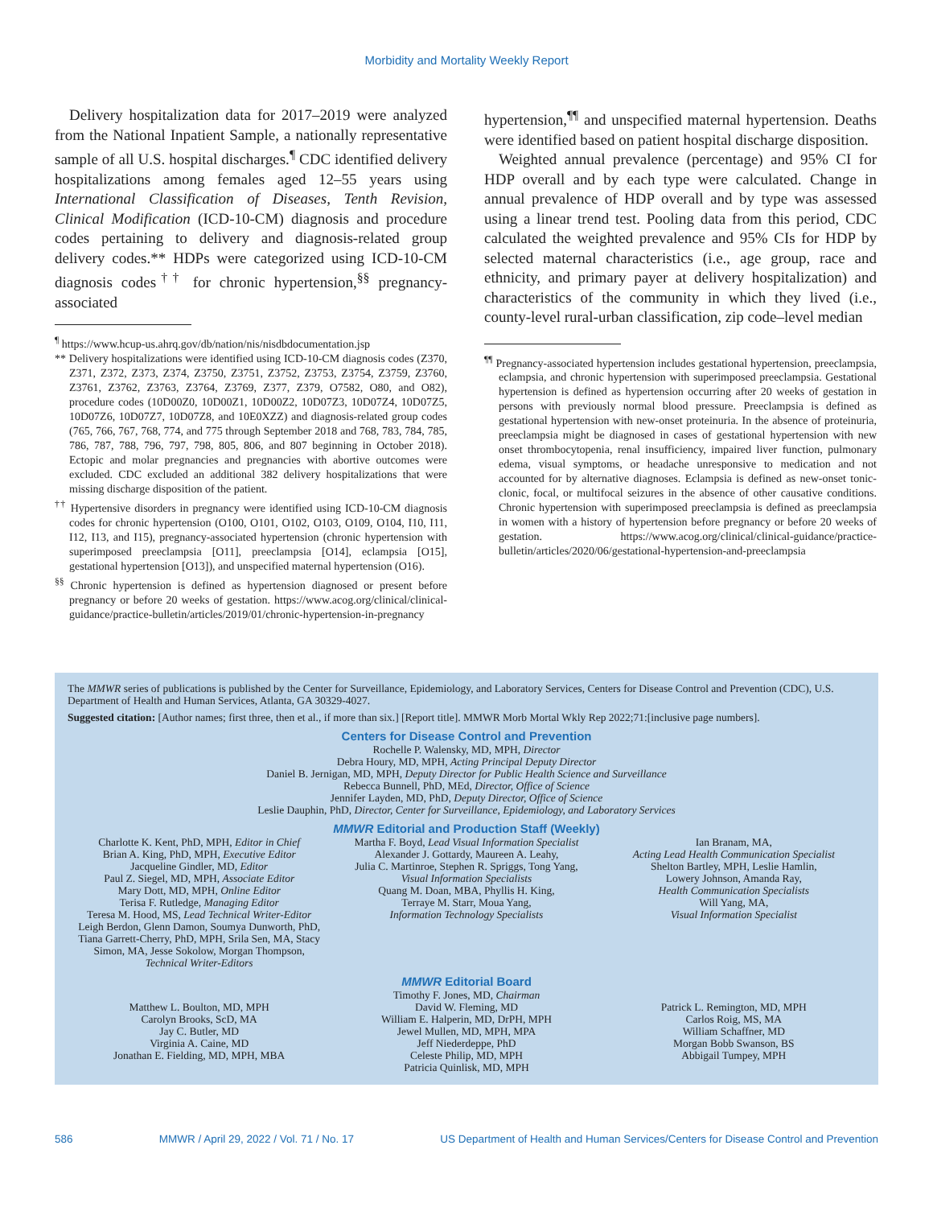Morbidity and Mortality Weekly Report
Delivery hospitalization data for 2017–2019 were analyzed from the National Inpatient Sample, a nationally representative sample of all U.S. hospital discharges.<sup>¶</sup> CDC identified delivery hospitalizations among females aged 12–55 years using International Classification of Diseases, Tenth Revision, Clinical Modification (ICD-10-CM) diagnosis and procedure codes pertaining to delivery and diagnosis-related group delivery codes.** HDPs were categorized using ICD-10-CM diagnosis codes<sup>††</sup> for chronic hypertension,<sup>§§</sup> pregnancy-associated
<sup>¶</sup> https://www.hcup-us.ahrq.gov/db/nation/nis/nisdbdocumentation.jsp
** Delivery hospitalizations were identified using ICD-10-CM diagnosis codes (Z370, Z371, Z372, Z373, Z374, Z3750, Z3751, Z3752, Z3753, Z3754, Z3759, Z3760, Z3761, Z3762, Z3763, Z3764, Z3769, Z377, Z379, O7582, O80, and O82), procedure codes (10D00Z0, 10D00Z1, 10D00Z2, 10D07Z3, 10D07Z4, 10D07Z5, 10D07Z6, 10D07Z7, 10D07Z8, and 10E0XZZ) and diagnosis-related group codes (765, 766, 767, 768, 774, and 775 through September 2018 and 768, 783, 784, 785, 786, 787, 788, 796, 797, 798, 805, 806, and 807 beginning in October 2018). Ectopic and molar pregnancies and pregnancies with abortive outcomes were excluded. CDC excluded an additional 382 delivery hospitalizations that were missing discharge disposition of the patient.
<sup>††</sup> Hypertensive disorders in pregnancy were identified using ICD-10-CM diagnosis codes for chronic hypertension (O100, O101, O102, O103, O109, O104, I10, I11, I12, I13, and I15), pregnancy-associated hypertension (chronic hypertension with superimposed preeclampsia [O11], preeclampsia [O14], eclampsia [O15], gestational hypertension [O13]), and unspecified maternal hypertension (O16).
<sup>§§</sup> Chronic hypertension is defined as hypertension diagnosed or present before pregnancy or before 20 weeks of gestation. https://www.acog.org/clinical/clinical-guidance/practice-bulletin/articles/2019/01/chronic-hypertension-in-pregnancy
hypertension,<sup>¶¶</sup> and unspecified maternal hypertension. Deaths were identified based on patient hospital discharge disposition.
Weighted annual prevalence (percentage) and 95% CI for HDP overall and by each type were calculated. Change in annual prevalence of HDP overall and by type was assessed using a linear trend test. Pooling data from this period, CDC calculated the weighted prevalence and 95% CIs for HDP by selected maternal characteristics (i.e., age group, race and ethnicity, and primary payer at delivery hospitalization) and characteristics of the community in which they lived (i.e., county-level rural-urban classification, zip code–level median
<sup>¶¶</sup> Pregnancy-associated hypertension includes gestational hypertension, preeclampsia, eclampsia, and chronic hypertension with superimposed preeclampsia. Gestational hypertension is defined as hypertension occurring after 20 weeks of gestation in persons with previously normal blood pressure. Preeclampsia is defined as gestational hypertension with new-onset proteinuria. In the absence of proteinuria, preeclampsia might be diagnosed in cases of gestational hypertension with new onset thrombocytopenia, renal insufficiency, impaired liver function, pulmonary edema, visual symptoms, or headache unresponsive to medication and not accounted for by alternative diagnoses. Eclampsia is defined as new-onset tonic-clonic, focal, or multifocal seizures in the absence of other causative conditions. Chronic hypertension with superimposed preeclampsia is defined as preeclampsia in women with a history of hypertension before pregnancy or before 20 weeks of gestation. https://www.acog.org/clinical/clinical-guidance/practice-bulletin/articles/2020/06/gestational-hypertension-and-preeclampsia
The MMWR series of publications is published by the Center for Surveillance, Epidemiology, and Laboratory Services, Centers for Disease Control and Prevention (CDC), U.S. Department of Health and Human Services, Atlanta, GA 30329-4027.
Suggested citation: [Author names; first three, then et al., if more than six.] [Report title]. MMWR Morb Mortal Wkly Rep 2022;71:[inclusive page numbers].
Centers for Disease Control and Prevention
Rochelle P. Walensky, MD, MPH, Director
Debra Houry, MD, MPH, Acting Principal Deputy Director
Daniel B. Jernigan, MD, MPH, Deputy Director for Public Health Science and Surveillance
Rebecca Bunnell, PhD, MEd, Director, Office of Science
Jennifer Layden, MD, PhD, Deputy Director, Office of Science
Leslie Dauphin, PhD, Director, Center for Surveillance, Epidemiology, and Laboratory Services
MMWR Editorial and Production Staff (Weekly)
Charlotte K. Kent, PhD, MPH, Editor in Chief
Brian A. King, PhD, MPH, Executive Editor
Jacqueline Gindler, MD, Editor
Paul Z. Siegel, MD, MPH, Associate Editor
Mary Dott, MD, MPH, Online Editor
Terisa F. Rutledge, Managing Editor
Teresa M. Hood, MS, Lead Technical Writer-Editor
Leigh Berdon, Glenn Damon, Soumya Dunworth, PhD, Tiana Garrett-Cherry, PhD, MPH, Srila Sen, MA, Stacy Simon, MA, Jesse Sokolow, Morgan Thompson,
Technical Writer-Editors
Martha F. Boyd, Lead Visual Information Specialist
Alexander J. Gottardy, Maureen A. Leahy,
Julia C. Martinroe, Stephen R. Spriggs, Tong Yang,
Visual Information Specialists
Quang M. Doan, MBA, Phyllis H. King,
Terraye M. Starr, Moua Yang,
Information Technology Specialists
Ian Branam, MA,
Acting Lead Health Communication Specialist
Shelton Bartley, MPH, Leslie Hamlin,
Lowery Johnson, Amanda Ray,
Health Communication Specialists
Will Yang, MA,
Visual Information Specialist
MMWR Editorial Board
Timothy F. Jones, MD, Chairman
Matthew L. Boulton, MD, MPH
Carolyn Brooks, ScD, MA
Jay C. Butler, MD
Virginia A. Caine, MD
Jonathan E. Fielding, MD, MPH, MBA
David W. Fleming, MD
William E. Halperin, MD, DrPH, MPH
Jewel Mullen, MD, MPH, MPA
Jeff Niederdeppe, PhD
Celeste Philip, MD, MPH
Patricia Quinlisk, MD, MPH
Patrick L. Remington, MD, MPH
Carlos Roig, MS, MA
William Schaffner, MD
Morgan Bobb Swanson, BS
Abbigail Tumpey, MPH
586 MMWR / April 29, 2022 / Vol. 71 / No. 17 US Department of Health and Human Services/Centers for Disease Control and Prevention